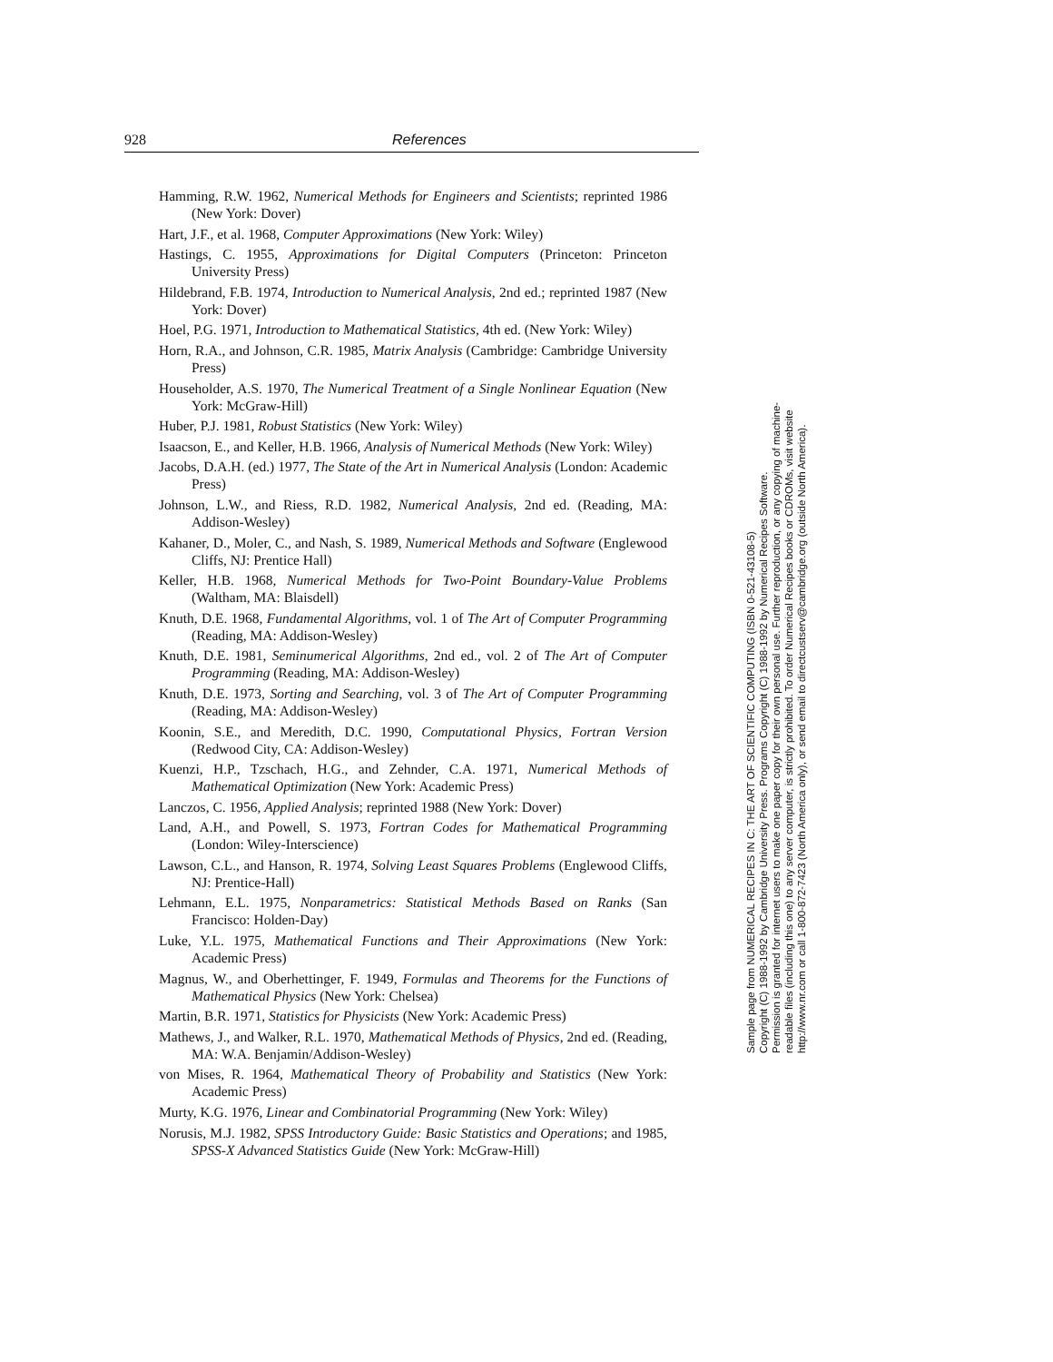928 References
Hamming, R.W. 1962, Numerical Methods for Engineers and Scientists; reprinted 1986 (New York: Dover)
Hart, J.F., et al. 1968, Computer Approximations (New York: Wiley)
Hastings, C. 1955, Approximations for Digital Computers (Princeton: Princeton University Press)
Hildebrand, F.B. 1974, Introduction to Numerical Analysis, 2nd ed.; reprinted 1987 (New York: Dover)
Hoel, P.G. 1971, Introduction to Mathematical Statistics, 4th ed. (New York: Wiley)
Horn, R.A., and Johnson, C.R. 1985, Matrix Analysis (Cambridge: Cambridge University Press)
Householder, A.S. 1970, The Numerical Treatment of a Single Nonlinear Equation (New York: McGraw-Hill)
Huber, P.J. 1981, Robust Statistics (New York: Wiley)
Isaacson, E., and Keller, H.B. 1966, Analysis of Numerical Methods (New York: Wiley)
Jacobs, D.A.H. (ed.) 1977, The State of the Art in Numerical Analysis (London: Academic Press)
Johnson, L.W., and Riess, R.D. 1982, Numerical Analysis, 2nd ed. (Reading, MA: Addison-Wesley)
Kahaner, D., Moler, C., and Nash, S. 1989, Numerical Methods and Software (Englewood Cliffs, NJ: Prentice Hall)
Keller, H.B. 1968, Numerical Methods for Two-Point Boundary-Value Problems (Waltham, MA: Blaisdell)
Knuth, D.E. 1968, Fundamental Algorithms, vol. 1 of The Art of Computer Programming (Reading, MA: Addison-Wesley)
Knuth, D.E. 1981, Seminumerical Algorithms, 2nd ed., vol. 2 of The Art of Computer Programming (Reading, MA: Addison-Wesley)
Knuth, D.E. 1973, Sorting and Searching, vol. 3 of The Art of Computer Programming (Reading, MA: Addison-Wesley)
Koonin, S.E., and Meredith, D.C. 1990, Computational Physics, Fortran Version (Redwood City, CA: Addison-Wesley)
Kuenzi, H.P., Tzschach, H.G., and Zehnder, C.A. 1971, Numerical Methods of Mathematical Optimization (New York: Academic Press)
Lanczos, C. 1956, Applied Analysis; reprinted 1988 (New York: Dover)
Land, A.H., and Powell, S. 1973, Fortran Codes for Mathematical Programming (London: Wiley-Interscience)
Lawson, C.L., and Hanson, R. 1974, Solving Least Squares Problems (Englewood Cliffs, NJ: Prentice-Hall)
Lehmann, E.L. 1975, Nonparametrics: Statistical Methods Based on Ranks (San Francisco: Holden-Day)
Luke, Y.L. 1975, Mathematical Functions and Their Approximations (New York: Academic Press)
Magnus, W., and Oberhettinger, F. 1949, Formulas and Theorems for the Functions of Mathematical Physics (New York: Chelsea)
Martin, B.R. 1971, Statistics for Physicists (New York: Academic Press)
Mathews, J., and Walker, R.L. 1970, Mathematical Methods of Physics, 2nd ed. (Reading, MA: W.A. Benjamin/Addison-Wesley)
von Mises, R. 1964, Mathematical Theory of Probability and Statistics (New York: Academic Press)
Murty, K.G. 1976, Linear and Combinatorial Programming (New York: Wiley)
Norusis, M.J. 1982, SPSS Introductory Guide: Basic Statistics and Operations; and 1985, SPSS-X Advanced Statistics Guide (New York: McGraw-Hill)
Sample page from NUMERICAL RECIPES IN C: THE ART OF SCIENTIFIC COMPUTING (ISBN 0-521-43108-5)
Copyright (C) 1988-1992 by Cambridge University Press. Programs Copyright (C) 1988-1992 by Numerical Recipes Software.
Permission is granted for internet users to make one paper copy for their own personal use. Further reproduction, or any copying of machine-
readable files (including this one) to any server computer, is strictly prohibited. To order Numerical Recipes books or CDROMs, visit website
http://www.nr.com or call 1-800-872-7423 (North America only), or send email to directcustserv@cambridge.org (outside North America).